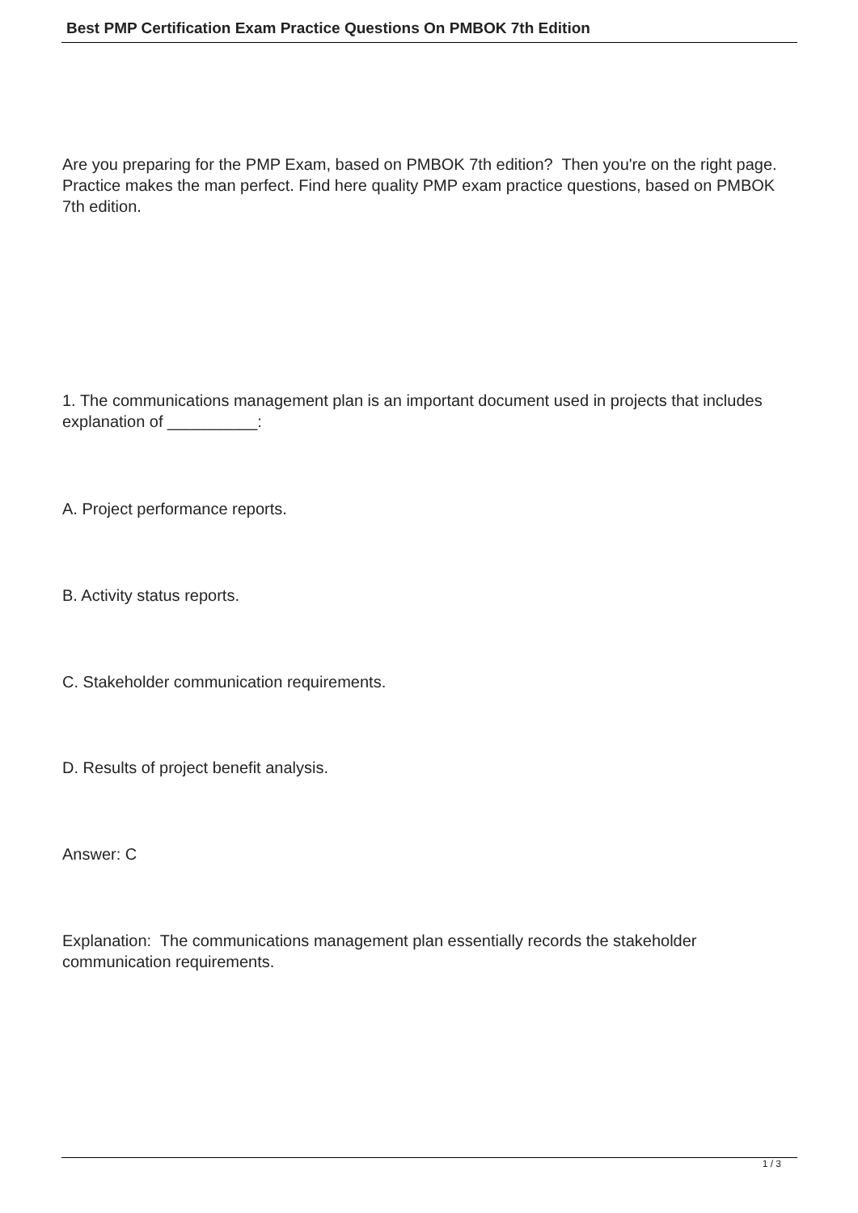Best PMP Certification Exam Practice Questions On PMBOK 7th Edition
Are you preparing for the PMP Exam, based on PMBOK 7th edition? Then you're on the right page. Practice makes the man perfect. Find here quality PMP exam practice questions, based on PMBOK 7th edition.
1. The communications management plan is an important document used in projects that includes explanation of __________:
A. Project performance reports.
B. Activity status reports.
C. Stakeholder communication requirements.
D. Results of project benefit analysis.
Answer: C
Explanation: The communications management plan essentially records the stakeholder communication requirements.
1 / 3